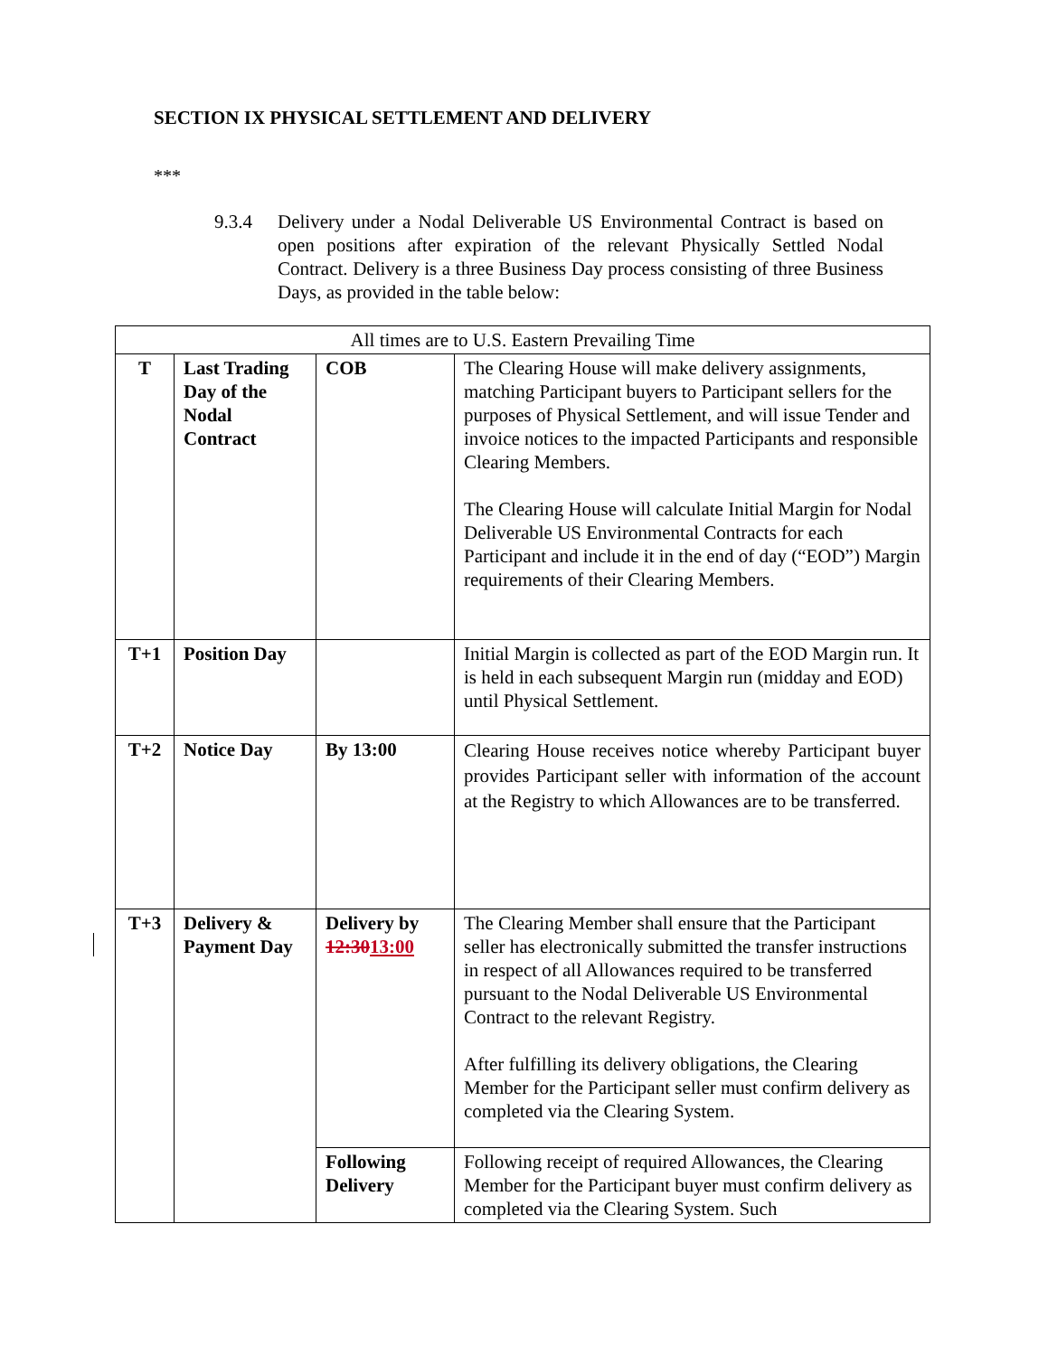SECTION IX PHYSICAL SETTLEMENT AND DELIVERY
***
9.3.4 Delivery under a Nodal Deliverable US Environmental Contract is based on open positions after expiration of the relevant Physically Settled Nodal Contract. Delivery is a three Business Day process consisting of three Business Days, as provided in the table below:
| All times are to U.S. Eastern Prevailing Time | | | |
| --- | --- | --- | --- |
| T | Last Trading Day of the Nodal Contract | COB | The Clearing House will make delivery assignments, matching Participant buyers to Participant sellers for the purposes of Physical Settlement, and will issue Tender and invoice notices to the impacted Participants and responsible Clearing Members. The Clearing House will calculate Initial Margin for Nodal Deliverable US Environmental Contracts for each Participant and include it in the end of day (“EOD”) Margin requirements of their Clearing Members. |
| T+1 | Position Day | | Initial Margin is collected as part of the EOD Margin run. It is held in each subsequent Margin run (midday and EOD) until Physical Settlement. |
| T+2 | Notice Day | By 13:00 | Clearing House receives notice whereby Participant buyer provides Participant seller with information of the account at the Registry to which Allowances are to be transferred. |
| T+3 | Delivery & Payment Day | Delivery by 12:30 13:00 | The Clearing Member shall ensure that the Participant seller has electronically submitted the transfer instructions in respect of all Allowances required to be transferred pursuant to the Nodal Deliverable US Environmental Contract to the relevant Registry. After fulfilling its delivery obligations, the Clearing Member for the Participant seller must confirm delivery as completed via the Clearing System. |
| | | Following Delivery | Following receipt of required Allowances, the Clearing Member for the Participant buyer must confirm delivery as completed via the Clearing System. Such |